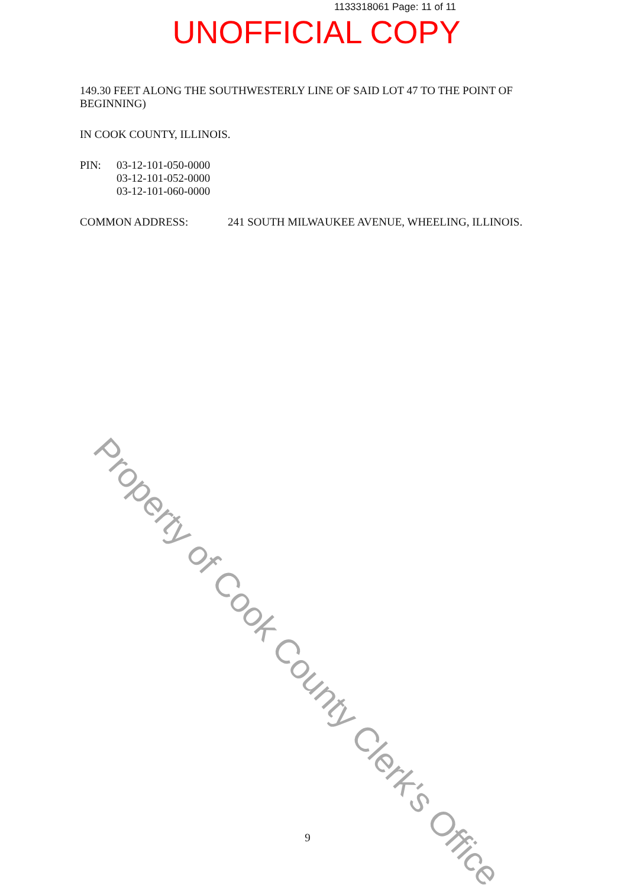1133318061 Page: 11 of 11
UNOFFICIAL COPY
149.30 FEET ALONG THE SOUTHWESTERLY LINE OF SAID LOT 47 TO THE POINT OF BEGINNING)
IN COOK COUNTY, ILLINOIS.
PIN: 03-12-101-050-0000
03-12-101-052-0000
03-12-101-060-0000
COMMON ADDRESS: 241 SOUTH MILWAUKEE AVENUE, WHEELING, ILLINOIS.
Property of Cook County Clerk's Office
9